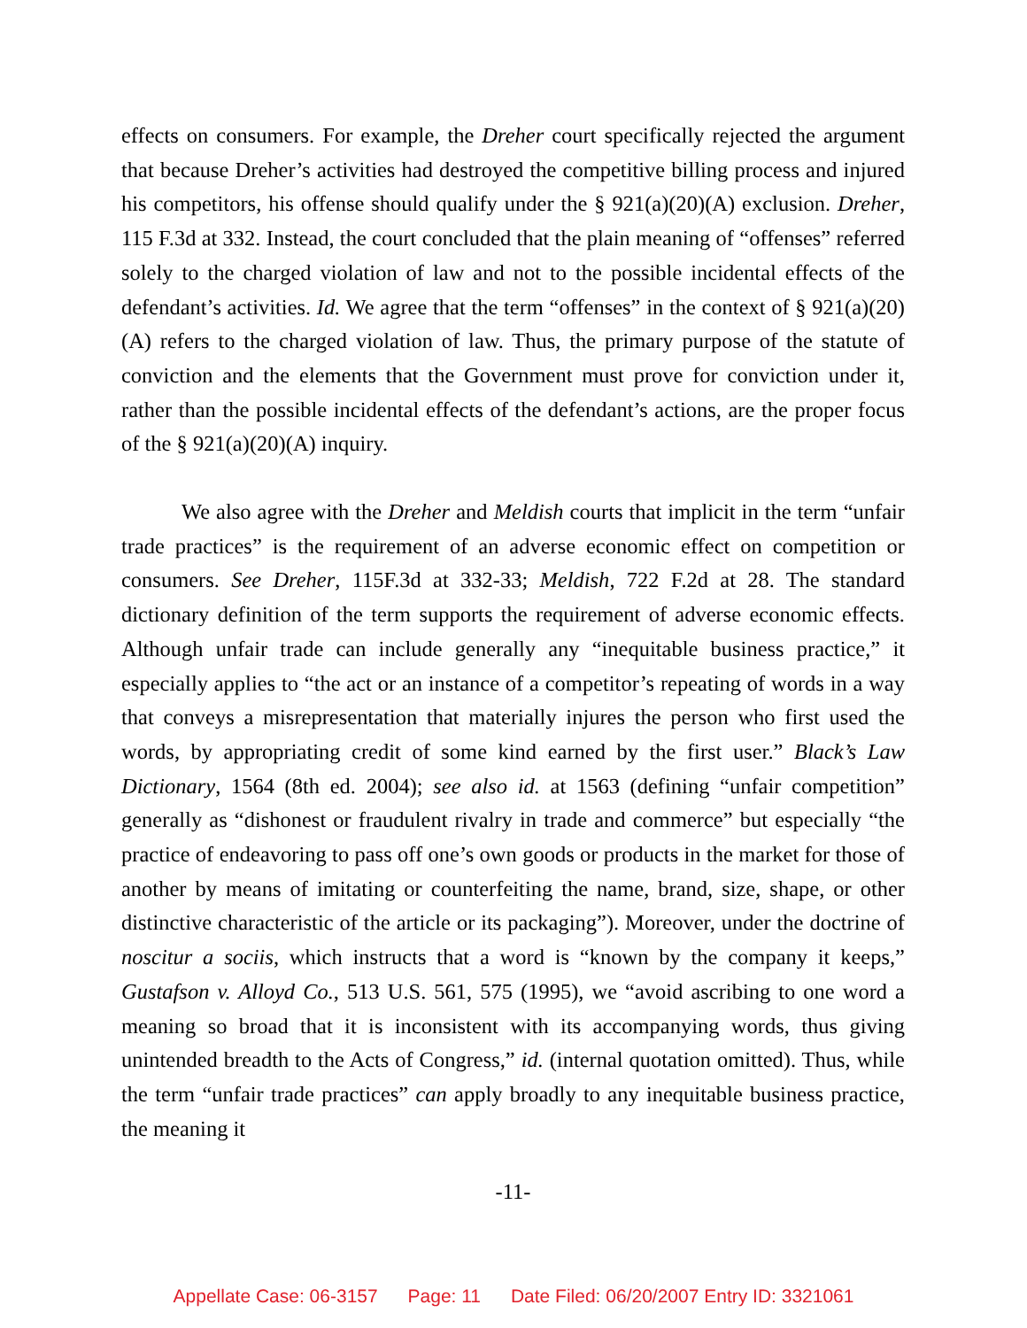effects on consumers. For example, the Dreher court specifically rejected the argument that because Dreher’s activities had destroyed the competitive billing process and injured his competitors, his offense should qualify under the § 921(a)(20)(A) exclusion. Dreher, 115 F.3d at 332. Instead, the court concluded that the plain meaning of “offenses” referred solely to the charged violation of law and not to the possible incidental effects of the defendant’s activities. Id. We agree that the term “offenses” in the context of § 921(a)(20)(A) refers to the charged violation of law. Thus, the primary purpose of the statute of conviction and the elements that the Government must prove for conviction under it, rather than the possible incidental effects of the defendant’s actions, are the proper focus of the § 921(a)(20)(A) inquiry.
We also agree with the Dreher and Meldish courts that implicit in the term “unfair trade practices” is the requirement of an adverse economic effect on competition or consumers. See Dreher, 115F.3d at 332-33; Meldish, 722 F.2d at 28. The standard dictionary definition of the term supports the requirement of adverse economic effects. Although unfair trade can include generally any “inequitable business practice,” it especially applies to “the act or an instance of a competitor’s repeating of words in a way that conveys a misrepresentation that materially injures the person who first used the words, by appropriating credit of some kind earned by the first user.” Black’s Law Dictionary, 1564 (8th ed. 2004); see also id. at 1563 (defining “unfair competition” generally as “dishonest or fraudulent rivalry in trade and commerce” but especially “the practice of endeavoring to pass off one’s own goods or products in the market for those of another by means of imitating or counterfeiting the name, brand, size, shape, or other distinctive characteristic of the article or its packaging”). Moreover, under the doctrine of noscitur a sociis, which instructs that a word is “known by the company it keeps,” Gustafson v. Alloyd Co., 513 U.S. 561, 575 (1995), we “avoid ascribing to one word a meaning so broad that it is inconsistent with its accompanying words, thus giving unintended breadth to the Acts of Congress,” id. (internal quotation omitted). Thus, while the term “unfair trade practices” can apply broadly to any inequitable business practice, the meaning it
-11-
Appellate Case: 06-3157 Page: 11 Date Filed: 06/20/2007 Entry ID: 3321061